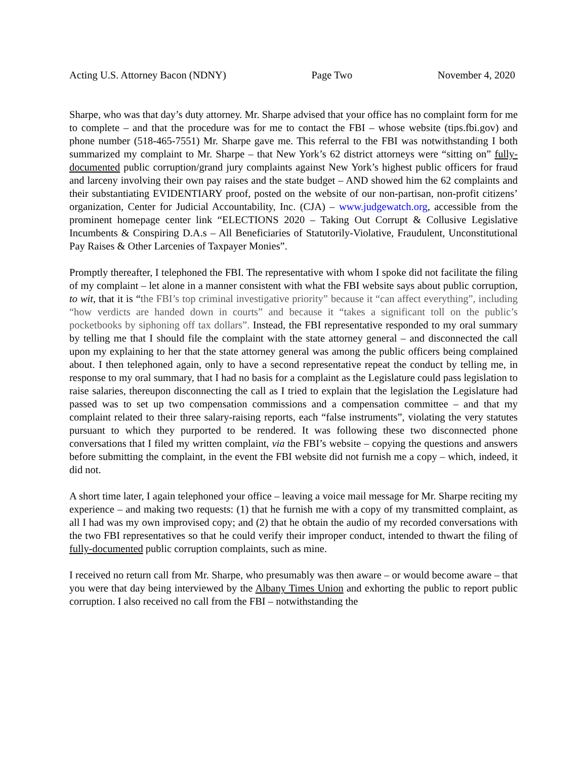Acting U.S. Attorney Bacon (NDNY) Page Two November 4, 2020
Sharpe, who was that day’s duty attorney. Mr. Sharpe advised that your office has no complaint form for me to complete – and that the procedure was for me to contact the FBI – whose website (tips.fbi.gov) and phone number (518-465-7551) Mr. Sharpe gave me. This referral to the FBI was notwithstanding I both summarized my complaint to Mr. Sharpe – that New York’s 62 district attorneys were “sitting on” fully-documented public corruption/grand jury complaints against New York’s highest public officers for fraud and larceny involving their own pay raises and the state budget – AND showed him the 62 complaints and their substantiating EVIDENTIARY proof, posted on the website of our non-partisan, non-profit citizens’ organization, Center for Judicial Accountability, Inc. (CJA) – www.judgewatch.org, accessible from the prominent homepage center link “ELECTIONS 2020 – Taking Out Corrupt & Collusive Legislative Incumbents & Conspiring D.A.s – All Beneficiaries of Statutorily-Violative, Fraudulent, Unconstitutional Pay Raises & Other Larcenies of Taxpayer Monies”.
Promptly thereafter, I telephoned the FBI. The representative with whom I spoke did not facilitate the filing of my complaint – let alone in a manner consistent with what the FBI website says about public corruption, to wit, that it is “the FBI’s top criminal investigative priority” because it “can affect everything”, including “how verdicts are handed down in courts” and because it “takes a significant toll on the public’s pocketbooks by siphoning off tax dollars”. Instead, the FBI representative responded to my oral summary by telling me that I should file the complaint with the state attorney general – and disconnected the call upon my explaining to her that the state attorney general was among the public officers being complained about. I then telephoned again, only to have a second representative repeat the conduct by telling me, in response to my oral summary, that I had no basis for a complaint as the Legislature could pass legislation to raise salaries, thereupon disconnecting the call as I tried to explain that the legislation the Legislature had passed was to set up two compensation commissions and a compensation committee – and that my complaint related to their three salary-raising reports, each “false instruments”, violating the very statutes pursuant to which they purported to be rendered. It was following these two disconnected phone conversations that I filed my written complaint, via the FBI’s website – copying the questions and answers before submitting the complaint, in the event the FBI website did not furnish me a copy – which, indeed, it did not.
A short time later, I again telephoned your office – leaving a voice mail message for Mr. Sharpe reciting my experience – and making two requests: (1) that he furnish me with a copy of my transmitted complaint, as all I had was my own improvised copy; and (2) that he obtain the audio of my recorded conversations with the two FBI representatives so that he could verify their improper conduct, intended to thwart the filing of fully-documented public corruption complaints, such as mine.
I received no return call from Mr. Sharpe, who presumably was then aware – or would become aware – that you were that day being interviewed by the Albany Times Union and exhorting the public to report public corruption. I also received no call from the FBI – notwithstanding the